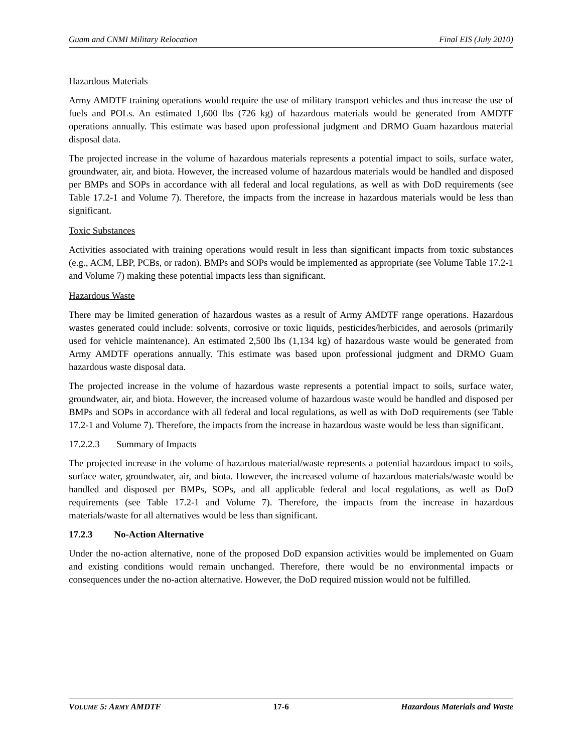Guam and CNMI Military Relocation Final EIS (July 2010)
Hazardous Materials
Army AMDTF training operations would require the use of military transport vehicles and thus increase the use of fuels and POLs. An estimated 1,600 lbs (726 kg) of hazardous materials would be generated from AMDTF operations annually. This estimate was based upon professional judgment and DRMO Guam hazardous material disposal data.
The projected increase in the volume of hazardous materials represents a potential impact to soils, surface water, groundwater, air, and biota. However, the increased volume of hazardous materials would be handled and disposed per BMPs and SOPs in accordance with all federal and local regulations, as well as with DoD requirements (see Table 17.2-1 and Volume 7). Therefore, the impacts from the increase in hazardous materials would be less than significant.
Toxic Substances
Activities associated with training operations would result in less than significant impacts from toxic substances (e.g., ACM, LBP, PCBs, or radon). BMPs and SOPs would be implemented as appropriate (see Volume Table 17.2-1 and Volume 7) making these potential impacts less than significant.
Hazardous Waste
There may be limited generation of hazardous wastes as a result of Army AMDTF range operations. Hazardous wastes generated could include: solvents, corrosive or toxic liquids, pesticides/herbicides, and aerosols (primarily used for vehicle maintenance). An estimated 2,500 lbs (1,134 kg) of hazardous waste would be generated from Army AMDTF operations annually. This estimate was based upon professional judgment and DRMO Guam hazardous waste disposal data.
The projected increase in the volume of hazardous waste represents a potential impact to soils, surface water, groundwater, air, and biota. However, the increased volume of hazardous waste would be handled and disposed per BMPs and SOPs in accordance with all federal and local regulations, as well as with DoD requirements (see Table 17.2-1 and Volume 7). Therefore, the impacts from the increase in hazardous waste would be less than significant.
17.2.2.3 Summary of Impacts
The projected increase in the volume of hazardous material/waste represents a potential hazardous impact to soils, surface water, groundwater, air, and biota. However, the increased volume of hazardous materials/waste would be handled and disposed per BMPs, SOPs, and all applicable federal and local regulations, as well as DoD requirements (see Table 17.2-1 and Volume 7). Therefore, the impacts from the increase in hazardous materials/waste for all alternatives would be less than significant.
17.2.3 No-Action Alternative
Under the no-action alternative, none of the proposed DoD expansion activities would be implemented on Guam and existing conditions would remain unchanged. Therefore, there would be no environmental impacts or consequences under the no-action alternative. However, the DoD required mission would not be fulfilled.
VOLUME 5: ARMY AMDTF 17-6 Hazardous Materials and Waste